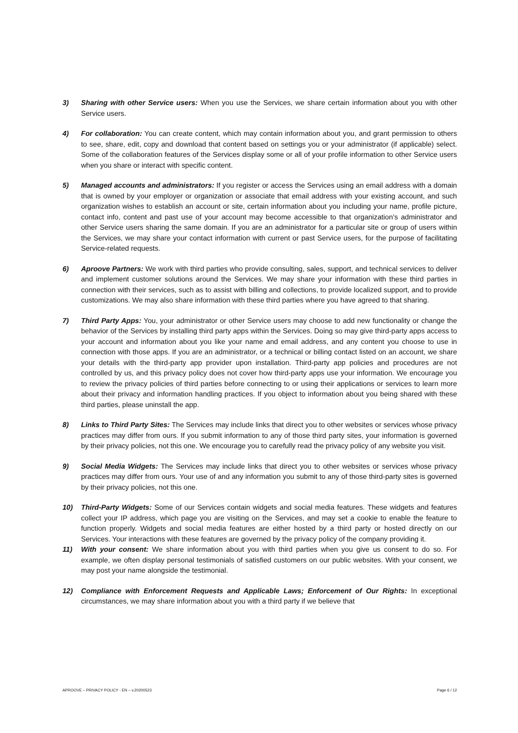3) Sharing with other Service users: When you use the Services, we share certain information about you with other Service users.
4) For collaboration: You can create content, which may contain information about you, and grant permission to others to see, share, edit, copy and download that content based on settings you or your administrator (if applicable) select. Some of the collaboration features of the Services display some or all of your profile information to other Service users when you share or interact with specific content.
5) Managed accounts and administrators: If you register or access the Services using an email address with a domain that is owned by your employer or organization or associate that email address with your existing account, and such organization wishes to establish an account or site, certain information about you including your name, profile picture, contact info, content and past use of your account may become accessible to that organization’s administrator and other Service users sharing the same domain. If you are an administrator for a particular site or group of users within the Services, we may share your contact information with current or past Service users, for the purpose of facilitating Service-related requests.
6) Aproove Partners: We work with third parties who provide consulting, sales, support, and technical services to deliver and implement customer solutions around the Services. We may share your information with these third parties in connection with their services, such as to assist with billing and collections, to provide localized support, and to provide customizations. We may also share information with these third parties where you have agreed to that sharing.
7) Third Party Apps: You, your administrator or other Service users may choose to add new functionality or change the behavior of the Services by installing third party apps within the Services. Doing so may give third-party apps access to your account and information about you like your name and email address, and any content you choose to use in connection with those apps. If you are an administrator, or a technical or billing contact listed on an account, we share your details with the third-party app provider upon installation. Third-party app policies and procedures are not controlled by us, and this privacy policy does not cover how third-party apps use your information. We encourage you to review the privacy policies of third parties before connecting to or using their applications or services to learn more about their privacy and information handling practices. If you object to information about you being shared with these third parties, please uninstall the app.
8) Links to Third Party Sites: The Services may include links that direct you to other websites or services whose privacy practices may differ from ours. If you submit information to any of those third party sites, your information is governed by their privacy policies, not this one. We encourage you to carefully read the privacy policy of any website you visit.
9) Social Media Widgets: The Services may include links that direct you to other websites or services whose privacy practices may differ from ours. Your use of and any information you submit to any of those third-party sites is governed by their privacy policies, not this one.
10) Third-Party Widgets: Some of our Services contain widgets and social media features. These widgets and features collect your IP address, which page you are visiting on the Services, and may set a cookie to enable the feature to function properly. Widgets and social media features are either hosted by a third party or hosted directly on our Services. Your interactions with these features are governed by the privacy policy of the company providing it.
11) With your consent: We share information about you with third parties when you give us consent to do so. For example, we often display personal testimonials of satisfied customers on our public websites. With your consent, we may post your name alongside the testimonial.
12) Compliance with Enforcement Requests and Applicable Laws; Enforcement of Our Rights: In exceptional circumstances, we may share information about you with a third party if we believe that
APROOVE – PRIVACY POLICY - EN – v.20200523 Page 6 / 12